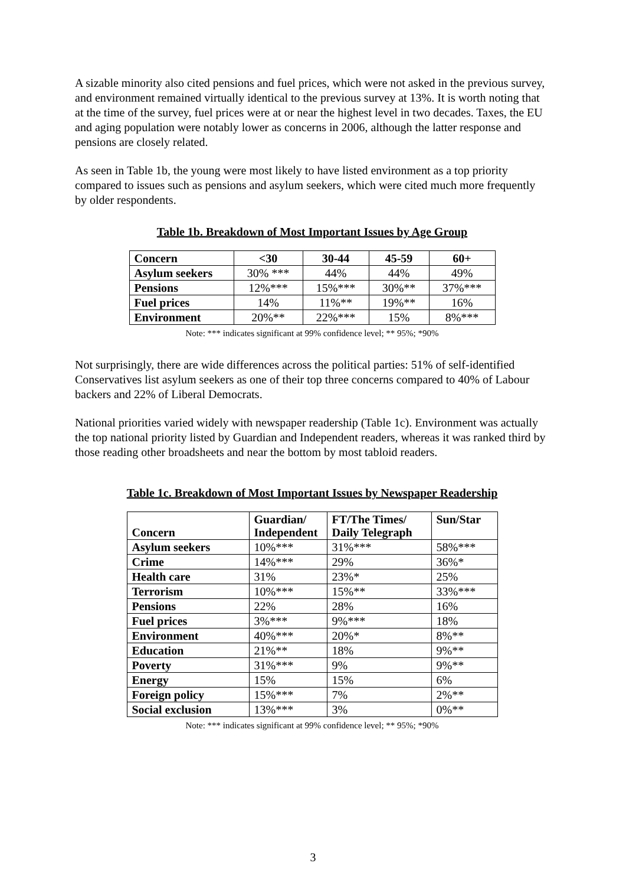A sizable minority also cited pensions and fuel prices, which were not asked in the previous survey, and environment remained virtually identical to the previous survey at 13%. It is worth noting that at the time of the survey, fuel prices were at or near the highest level in two decades. Taxes, the EU and aging population were notably lower as concerns in 2006, although the latter response and pensions are closely related.
As seen in Table 1b, the young were most likely to have listed environment as a top priority compared to issues such as pensions and asylum seekers, which were cited much more frequently by older respondents.
Table 1b. Breakdown of Most Important Issues by Age Group
| Concern | <30 | 30-44 | 45-59 | 60+ |
| --- | --- | --- | --- | --- |
| Asylum seekers | 30% *** | 44% | 44% | 49% |
| Pensions | 12%*** | 15%*** | 30%** | 37%*** |
| Fuel prices | 14% | 11%** | 19%** | 16% |
| Environment | 20%** | 22%*** | 15% | 8%*** |
Note: *** indicates significant at 99% confidence level; ** 95%; *90%
Not surprisingly, there are wide differences across the political parties: 51% of self-identified Conservatives list asylum seekers as one of their top three concerns compared to 40% of Labour backers and 22% of Liberal Democrats.
National priorities varied widely with newspaper readership (Table 1c). Environment was actually the top national priority listed by Guardian and Independent readers, whereas it was ranked third by those reading other broadsheets and near the bottom by most tabloid readers.
Table 1c. Breakdown of Most Important Issues by Newspaper Readership
| Concern | Guardian/ Independent | FT/The Times/ Daily Telegraph | Sun/Star |
| --- | --- | --- | --- |
| Asylum seekers | 10%*** | 31%*** | 58%*** |
| Crime | 14%*** | 29% | 36%* |
| Health care | 31% | 23%* | 25% |
| Terrorism | 10%*** | 15%** | 33%*** |
| Pensions | 22% | 28% | 16% |
| Fuel prices | 3%*** | 9%*** | 18% |
| Environment | 40%*** | 20%* | 8%** |
| Education | 21%** | 18% | 9%** |
| Poverty | 31%*** | 9% | 9%** |
| Energy | 15% | 15% | 6% |
| Foreign policy | 15%*** | 7% | 2%** |
| Social exclusion | 13%*** | 3% | 0%** |
Note: *** indicates significant at 99% confidence level; ** 95%; *90%
3